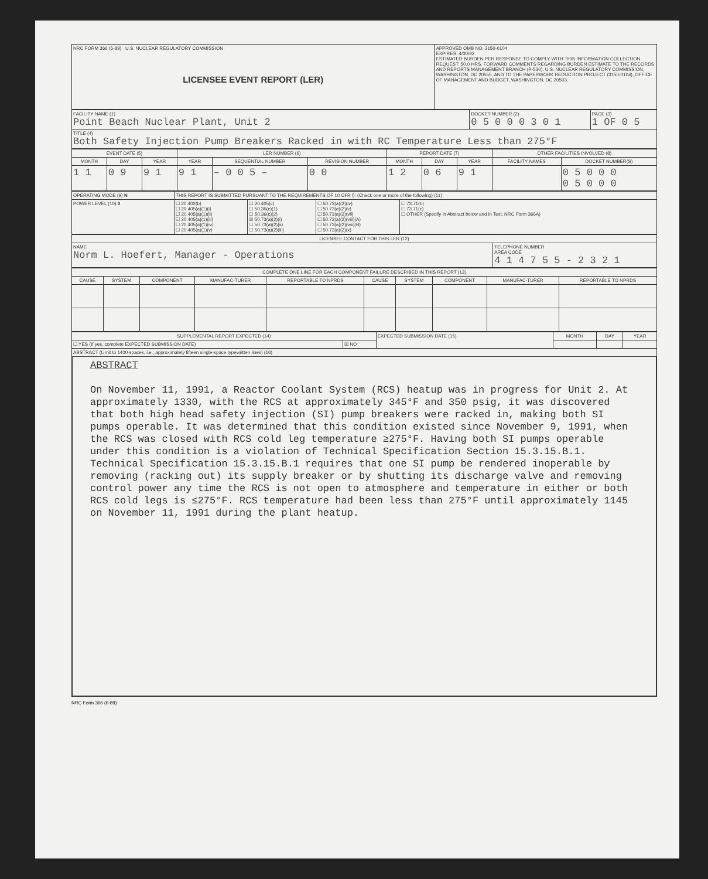| NRC FORM 366 (6-89) U.S. NUCLEAR REGULATORY COMMISSION LICENSEE EVENT REPORT (LER) | APPROVED OMB NO. 3150-0104 EXPIRES: 4/30/92 ESTIMATED BURDEN PER RESPONSE TO COMPLY WITH THIS INFORMATION COLLECTION REQUEST: 50.0 HRS. FORWARD COMMENTS REGARDING BURDEN ESTIMATE TO THE RECORDS AND REPORTS MANAGEMENT BRANCH (P-530), U.S. NUCLEAR REGULATORY COMMISSION, WASHINGTON, DC 20555, AND TO THE PAPERWORK REDUCTION PROJECT (3150-0104), OFFICE OF MANAGEMENT AND BUDGET, WASHINGTON, DC 20503. |
| FACILITY NAME (1) Point Beach Nuclear Plant, Unit 2 | DOCKET NUMBER (2) 0 5 0 0 0 3 0 1 | PAGE (3) 1 OF 0 5 |
| TITLE (4) Both Safety Injection Pump Breakers Racked in with RC Temperature Less than 275°F | | |
| EVENT DATE (5) | | | LER NUMBER (6) | | | REPORT DATE (7) | | | OTHER FACILITIES INVOLVED (8) | |
| --- | --- | --- | --- | --- | --- | --- | --- | --- | --- | --- |
| MONTH | DAY | YEAR | YEAR | SEQUENTIAL NUMBER | REVISION NUMBER | MONTH | DAY | YEAR | FACILITY NAMES | DOCKET NUMBER(S) |
| 1 1 | 0 9 | 9 1 | 9 1 | – 0 0 5 – | 0 0 | 1 2 | 0 6 | 9 1 | | 0 5 0 0 0 0 5 0 0 0 |
| OPERATING MODE (9) N | THIS REPORT IS SUBMITTED PURSUANT TO THE REQUIREMENTS OF 10 CFR §: (Check one or more of the following) (11) | | | |
| POWER LEVEL (10) 0 | ☐ 20.402(b) ☐ 20.405(a)(1)(i) ☐ 20.405(a)(1)(ii) ☐ 20.405(a)(1)(iii) ☐ 20.405(a)(1)(iv) ☐ 20.405(a)(1)(v) | ☐ 20.405(c) ☐ 50.36(c)(1) ☐ 50.36(c)(2) ☒ 50.73(a)(2)(i) ☐ 50.73(a)(2)(ii) ☐ 50.73(a)(2)(iii) | ☐ 50.73(a)(2)(iv) ☐ 50.73(a)(2)(v) ☐ 50.73(a)(2)(vii) ☐ 50.73(a)(2)(viii)(A) ☐ 50.73(a)(2)(viii)(B) ☐ 50.73(a)(2)(x) | ☐ 73.71(b) ☐ 73.71(c) ☐ OTHER (Specify in Abstract below and in Text, NRC Form 366A) |
| LICENSEE CONTACT FOR THIS LER (12) | |
| --- | --- |
| NAME Norm L. Hoefert, Manager - Operations | TELEPHONE NUMBER AREA CODE 4 1 4 7 5 5 - 2 3 2 1 |
| COMPLETE ONE LINE FOR EACH COMPONENT FAILURE DESCRIBED IN THIS REPORT (13) | | | | | | | | | |
| --- | --- | --- | --- | --- | --- | --- | --- | --- | --- |
| CAUSE | SYSTEM | COMPONENT | MANUFAC-TURER | REPORTABLE TO NPRDS | CAUSE | SYSTEM | COMPONENT | MANUFAC-TURER | REPORTABLE TO NPRDS |
| SUPPLEMENTAL REPORT EXPECTED (14) | | EXPECTED SUBMISSION DATE (15) | MONTH | DAY | YEAR |
| ☐ YES (If yes, complete EXPECTED SUBMISSION DATE) | ☒ NO | | | | |
| ABSTRACT (Limit to 1400 spaces, i.e., approximately fifteen single-space typewritten lines) (16) | | | | | |
ABSTRACT
On November 11, 1991, a Reactor Coolant System (RCS) heatup was in progress for Unit 2. At approximately 1330, with the RCS at approximately 345°F and 350 psig, it was discovered that both high head safety injection (SI) pump breakers were racked in, making both SI pumps operable. It was determined that this condition existed since November 9, 1991, when the RCS was closed with RCS cold leg temperature ≥275°F. Having both SI pumps operable under this condition is a violation of Technical Specification Section 15.3.15.B.1. Technical Specification 15.3.15.B.1 requires that one SI pump be rendered inoperable by removing (racking out) its supply breaker or by shutting its discharge valve and removing control power any time the RCS is not open to atmosphere and temperature in either or both RCS cold legs is ≤275°F. RCS temperature had been less than 275°F until approximately 1145 on November 11, 1991 during the plant heatup.
NRC Form 366 (6-89)